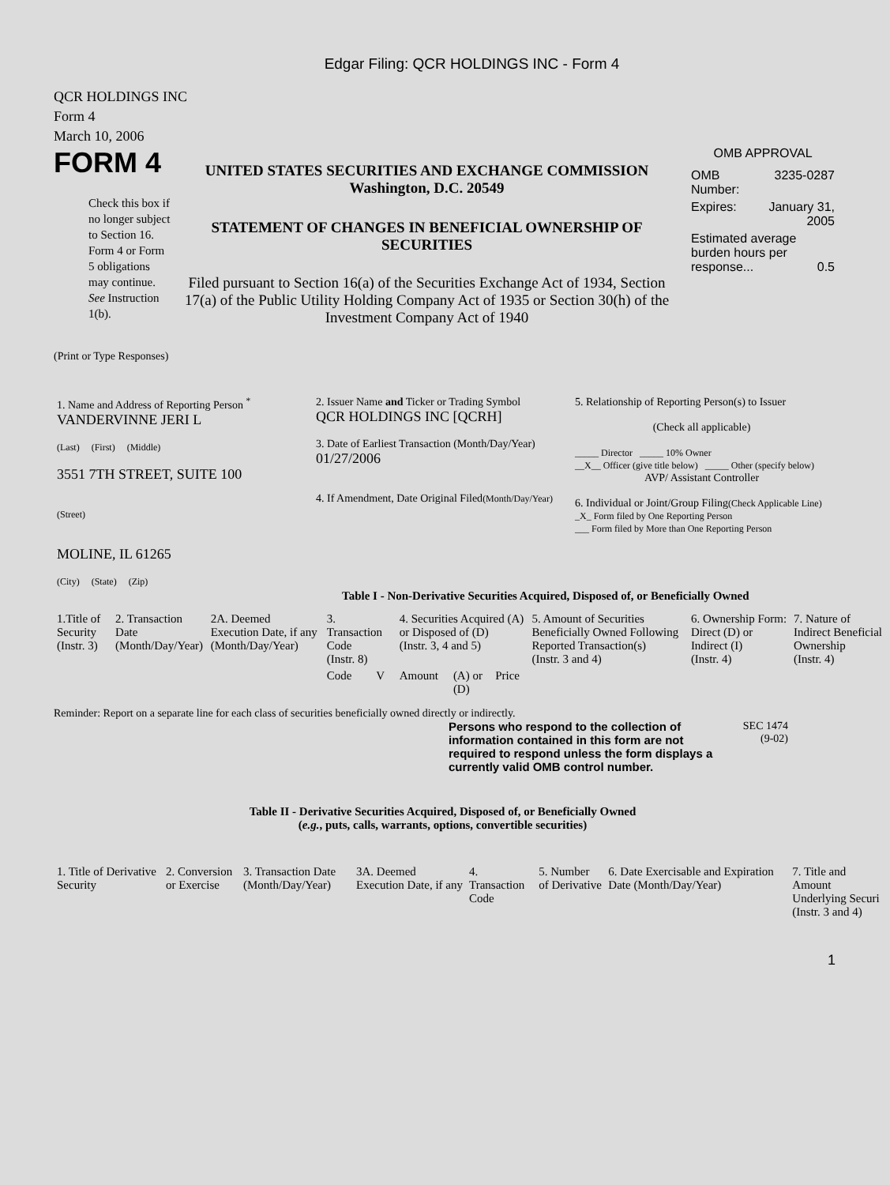Edgar Filing: QCR HOLDINGS INC - Form 4
QCR HOLDINGS INC
Form 4
March 10, 2006
FORM 4
Check this box if no longer subject to Section 16. Form 4 or Form 5 obligations may continue. See Instruction 1(b).
UNITED STATES SECURITIES AND EXCHANGE COMMISSION
Washington, D.C. 20549
STATEMENT OF CHANGES IN BENEFICIAL OWNERSHIP OF SECURITIES
Filed pursuant to Section 16(a) of the Securities Exchange Act of 1934, Section 17(a) of the Public Utility Holding Company Act of 1935 or Section 30(h) of the Investment Company Act of 1940
OMB APPROVAL
| OMB Number: | 3235-0287 |
| Expires: | January 31, 2005 |
| Estimated average burden hours per response... 0.5 | |
(Print or Type Responses)
| 1. Name and Address of Reporting Person <sup>*</sup> VANDERVINNE JERI L (Last) (First) (Middle) 3551 7TH STREET, SUITE 100 (Street) MOLINE, IL 61265 (City) (State) (Zip) | 2. Issuer Name and Ticker or Trading Symbol QCR HOLDINGS INC [QCRH] 3. Date of Earliest Transaction (Month/Day/Year) 01/27/2006 4. If Amendment, Date Original Filed (Month/Day/Year) | 5. Relationship of Reporting Person(s) to Issuer (Check all applicable) _____ Director _____ 10% Owner __X__ Officer (give title below) _____ Other (specify below) AVP/ Assistant Controller 6. Individual or Joint/Group Filing (Check Applicable Line) _X_ Form filed by One Reporting Person ___ Form filed by More than One Reporting Person |
Table I - Non-Derivative Securities Acquired, Disposed of, or Beneficially Owned
| 1.Title of Security (Instr. 3) | 2. Transaction Date (Month/Day/Year) | 2A. Deemed Execution Date, if any (Month/Day/Year) | 3. Transaction Code (Instr. 8) | | 4. Securities Acquired (A) or Disposed of (D) (Instr. 3, 4 and 5) | | | 5. Amount of Securities Beneficially Owned Following Reported Transaction(s) (Instr. 3 and 4) | 6. Ownership Form: Direct (D) or Indirect (I) (Instr. 4) | 7. Nature of Indirect Beneficial Ownership (Instr. 4) |
| --- | --- | --- | --- | --- | --- | --- | --- | --- | --- | --- |
| | | | Code | V | Amount | (A) or (D) | Price | | | |
Reminder: Report on a separate line for each class of securities beneficially owned directly or indirectly.
Persons who respond to the collection of information contained in this form are not required to respond unless the form displays a currently valid OMB control number.
SEC 1474
(9-02)
Table II - Derivative Securities Acquired, Disposed of, or Beneficially Owned
(e.g., puts, calls, warrants, options, convertible securities)
| 1. Title of Derivative Security | 2. Conversion or Exercise | 3. Transaction Date (Month/Day/Year) | 3A. Deemed Execution Date, if any | 4. Transaction Code | 5. Number of Derivative | 6. Date Exercisable and Expiration Date (Month/Day/Year) | 7. Title and Amount Underlying Securi (Instr. 3 and 4) |
| --- | --- | --- | --- | --- | --- | --- | --- |
1